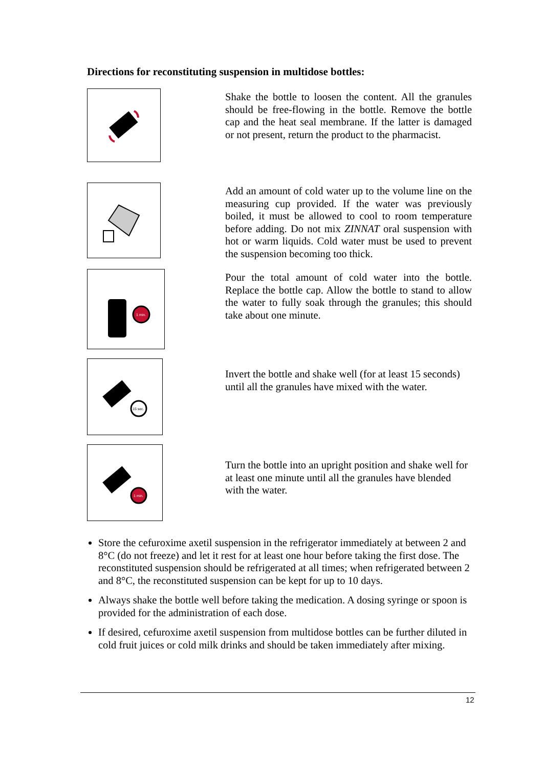Directions for reconstituting suspension in multidose bottles:
Shake the bottle to loosen the content. All the granules should be free-flowing in the bottle. Remove the bottle cap and the heat seal membrane. If the latter is damaged or not present, return the product to the pharmacist.
Add an amount of cold water up to the volume line on the measuring cup provided. If the water was previously boiled, it must be allowed to cool to room temperature before adding. Do not mix ZINNAT oral suspension with hot or warm liquids. Cold water must be used to prevent the suspension becoming too thick.
1 min.
Pour the total amount of cold water into the bottle. Replace the bottle cap. Allow the bottle to stand to allow the water to fully soak through the granules; this should take about one minute.
15 sec.
Invert the bottle and shake well (for at least 15 seconds) until all the granules have mixed with the water.
1 min.
Turn the bottle into an upright position and shake well for at least one minute until all the granules have blended with the water.
Store the cefuroxime axetil suspension in the refrigerator immediately at between 2 and 8°C (do not freeze) and let it rest for at least one hour before taking the first dose. The reconstituted suspension should be refrigerated at all times; when refrigerated between 2 and 8°C, the reconstituted suspension can be kept for up to 10 days.
Always shake the bottle well before taking the medication. A dosing syringe or spoon is provided for the administration of each dose.
If desired, cefuroxime axetil suspension from multidose bottles can be further diluted in cold fruit juices or cold milk drinks and should be taken immediately after mixing.
12